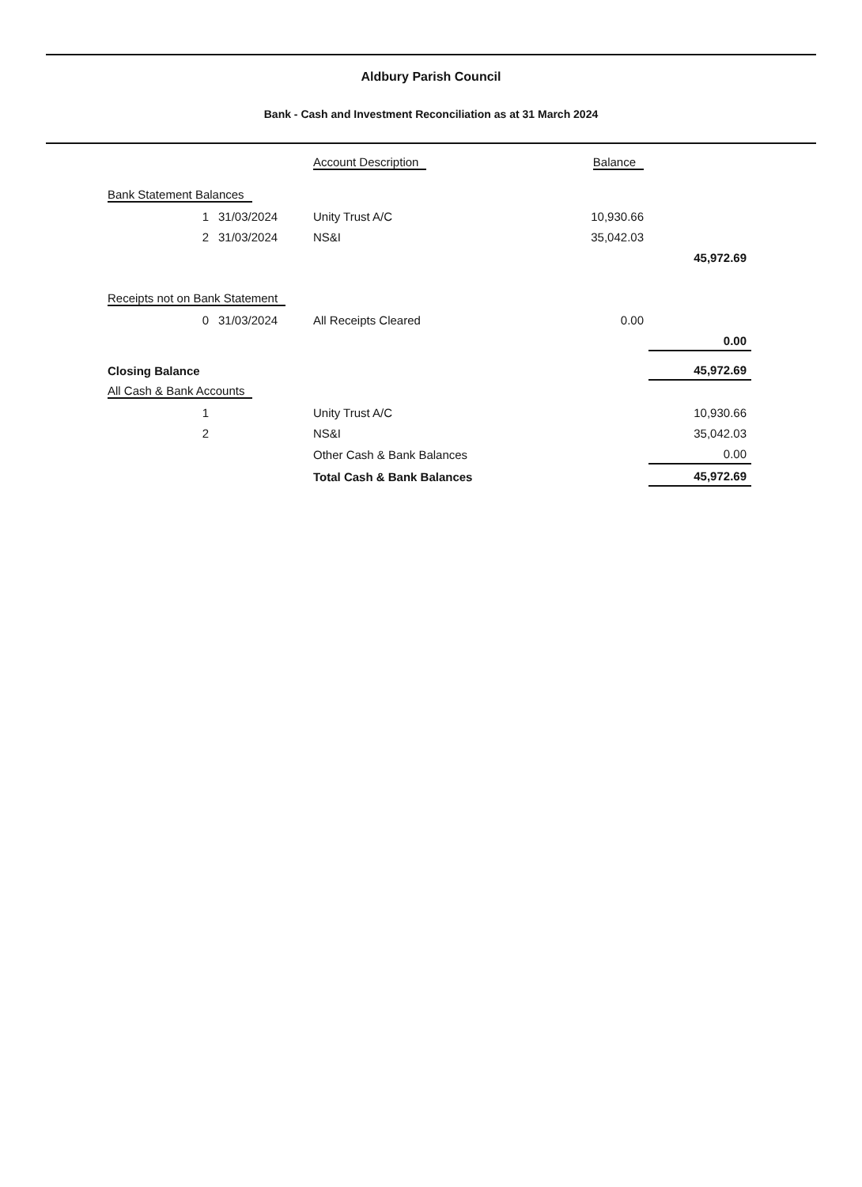Aldbury Parish Council
Bank - Cash and Investment Reconciliation as at 31 March 2024
| | | Account Description | | Balance | |
| Bank Statement Balances | | | | | |
| 1 | 31/03/2024 | Unity Trust A/C | | 10,930.66 | |
| 2 | 31/03/2024 | NS&I | | 35,042.03 | |
| | | | | | 45,972.69 |
| Receipts not on Bank Statement | | | | | |
| 0 | 31/03/2024 | All Receipts Cleared | | 0.00 | |
| | | | | | 0.00 |
| Closing Balance | | | | | 45,972.69 |
| All Cash & Bank Accounts | | | | | |
| 1 | | Unity Trust A/C | | | 10,930.66 |
| 2 | | NS&I | | | 35,042.03 |
| | | Other Cash & Bank Balances | | | 0.00 |
| | | Total Cash & Bank Balances | | | 45,972.69 |